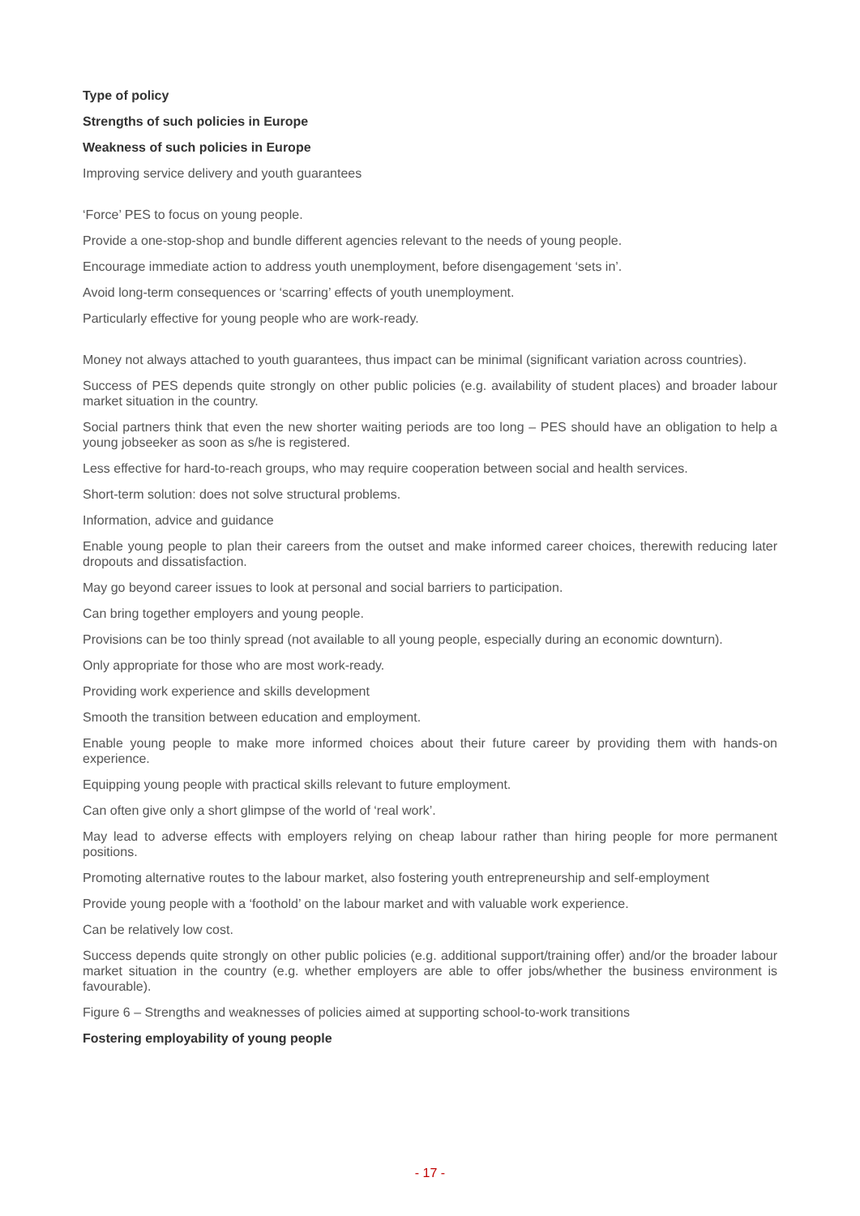Type of policy
Strengths of such policies in Europe
Weakness of such policies in Europe
Improving service delivery and youth guarantees
‘Force’ PES to focus on young people.
Provide a one-stop-shop and bundle different agencies relevant to the needs of young people.
Encourage immediate action to address youth unemployment, before disengagement ‘sets in’.
Avoid long-term consequences or ‘scarring’ effects of youth unemployment.
Particularly effective for young people who are work-ready.
Money not always attached to youth guarantees, thus impact can be minimal (significant variation across countries).
Success of PES depends quite strongly on other public policies (e.g. availability of student places) and broader labour market situation in the country.
Social partners think that even the new shorter waiting periods are too long – PES should have an obligation to help a young jobseeker as soon as s/he is registered.
Less effective for hard-to-reach groups, who may require cooperation between social and health services.
Short-term solution: does not solve structural problems.
Information, advice and guidance
Enable young people to plan their careers from the outset and make informed career choices, therewith reducing later dropouts and dissatisfaction.
May go beyond career issues to look at personal and social barriers to participation.
Can bring together employers and young people.
Provisions can be too thinly spread (not available to all young people, especially during an economic downturn).
Only appropriate for those who are most work-ready.
Providing work experience and skills development
Smooth the transition between education and employment.
Enable young people to make more informed choices about their future career by providing them with hands-on experience.
Equipping young people with practical skills relevant to future employment.
Can often give only a short glimpse of the world of ‘real work’.
May lead to adverse effects with employers relying on cheap labour rather than hiring people for more permanent positions.
Promoting alternative routes to the labour market, also fostering youth entrepreneurship and self-employment
Provide young people with a ‘foothold’ on the labour market and with valuable work experience.
Can be relatively low cost.
Success depends quite strongly on other public policies (e.g. additional support/training offer) and/or the broader labour market situation in the country (e.g. whether employers are able to offer jobs/whether the business environment is favourable).
Figure 6 – Strengths and weaknesses of policies aimed at supporting school-to-work transitions
Fostering employability of young people
- 17 -